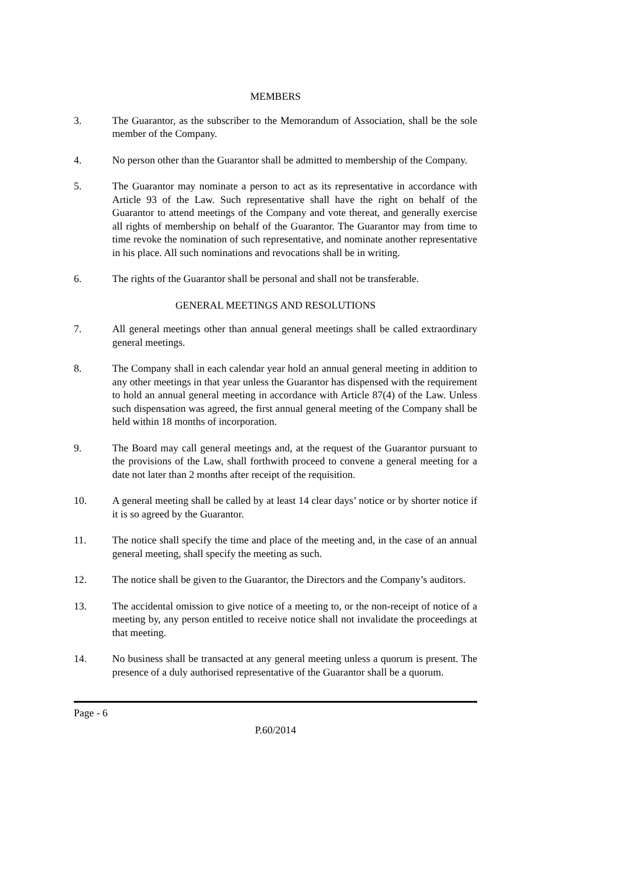MEMBERS
3. The Guarantor, as the subscriber to the Memorandum of Association, shall be the sole member of the Company.
4. No person other than the Guarantor shall be admitted to membership of the Company.
5. The Guarantor may nominate a person to act as its representative in accordance with Article 93 of the Law. Such representative shall have the right on behalf of the Guarantor to attend meetings of the Company and vote thereat, and generally exercise all rights of membership on behalf of the Guarantor. The Guarantor may from time to time revoke the nomination of such representative, and nominate another representative in his place. All such nominations and revocations shall be in writing.
6. The rights of the Guarantor shall be personal and shall not be transferable.
GENERAL MEETINGS AND RESOLUTIONS
7. All general meetings other than annual general meetings shall be called extraordinary general meetings.
8. The Company shall in each calendar year hold an annual general meeting in addition to any other meetings in that year unless the Guarantor has dispensed with the requirement to hold an annual general meeting in accordance with Article 87(4) of the Law. Unless such dispensation was agreed, the first annual general meeting of the Company shall be held within 18 months of incorporation.
9. The Board may call general meetings and, at the request of the Guarantor pursuant to the provisions of the Law, shall forthwith proceed to convene a general meeting for a date not later than 2 months after receipt of the requisition.
10. A general meeting shall be called by at least 14 clear days’ notice or by shorter notice if it is so agreed by the Guarantor.
11. The notice shall specify the time and place of the meeting and, in the case of an annual general meeting, shall specify the meeting as such.
12. The notice shall be given to the Guarantor, the Directors and the Company’s auditors.
13. The accidental omission to give notice of a meeting to, or the non-receipt of notice of a meeting by, any person entitled to receive notice shall not invalidate the proceedings at that meeting.
14. No business shall be transacted at any general meeting unless a quorum is present. The presence of a duly authorised representative of the Guarantor shall be a quorum.
Page - 6
P.60/2014